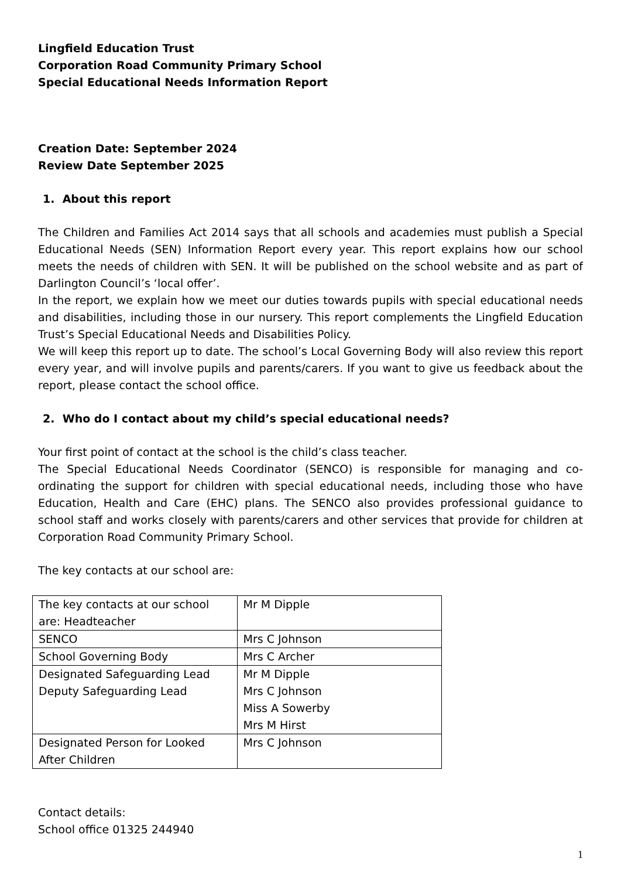Lingfield Education Trust
Corporation Road Community Primary School
Special Educational Needs Information Report
Creation Date: September 2024
Review Date September 2025
1. About this report
The Children and Families Act 2014 says that all schools and academies must publish a Special Educational Needs (SEN) Information Report every year. This report explains how our school meets the needs of children with SEN. It will be published on the school website and as part of Darlington Council’s ‘local offer’.
In the report, we explain how we meet our duties towards pupils with special educational needs and disabilities, including those in our nursery. This report complements the Lingfield Education Trust’s Special Educational Needs and Disabilities Policy.
We will keep this report up to date. The school’s Local Governing Body will also review this report every year, and will involve pupils and parents/carers. If you want to give us feedback about the report, please contact the school office.
2. Who do I contact about my child’s special educational needs?
Your first point of contact at the school is the child’s class teacher.
The Special Educational Needs Coordinator (SENCO) is responsible for managing and co-ordinating the support for children with special educational needs, including those who have Education, Health and Care (EHC) plans. The SENCO also provides professional guidance to school staff and works closely with parents/carers and other services that provide for children at Corporation Road Community Primary School.
The key contacts at our school are:
| The key contacts at our school are: Headteacher | Mr M Dipple |
| SENCO | Mrs C Johnson |
| School Governing Body | Mrs C Archer |
| Designated Safeguarding Lead Deputy Safeguarding Lead | Mr M Dipple Mrs C Johnson Miss A Sowerby Mrs M Hirst |
| Designated Person for Looked After Children | Mrs C Johnson |
Contact details:
School office 01325 244940
1